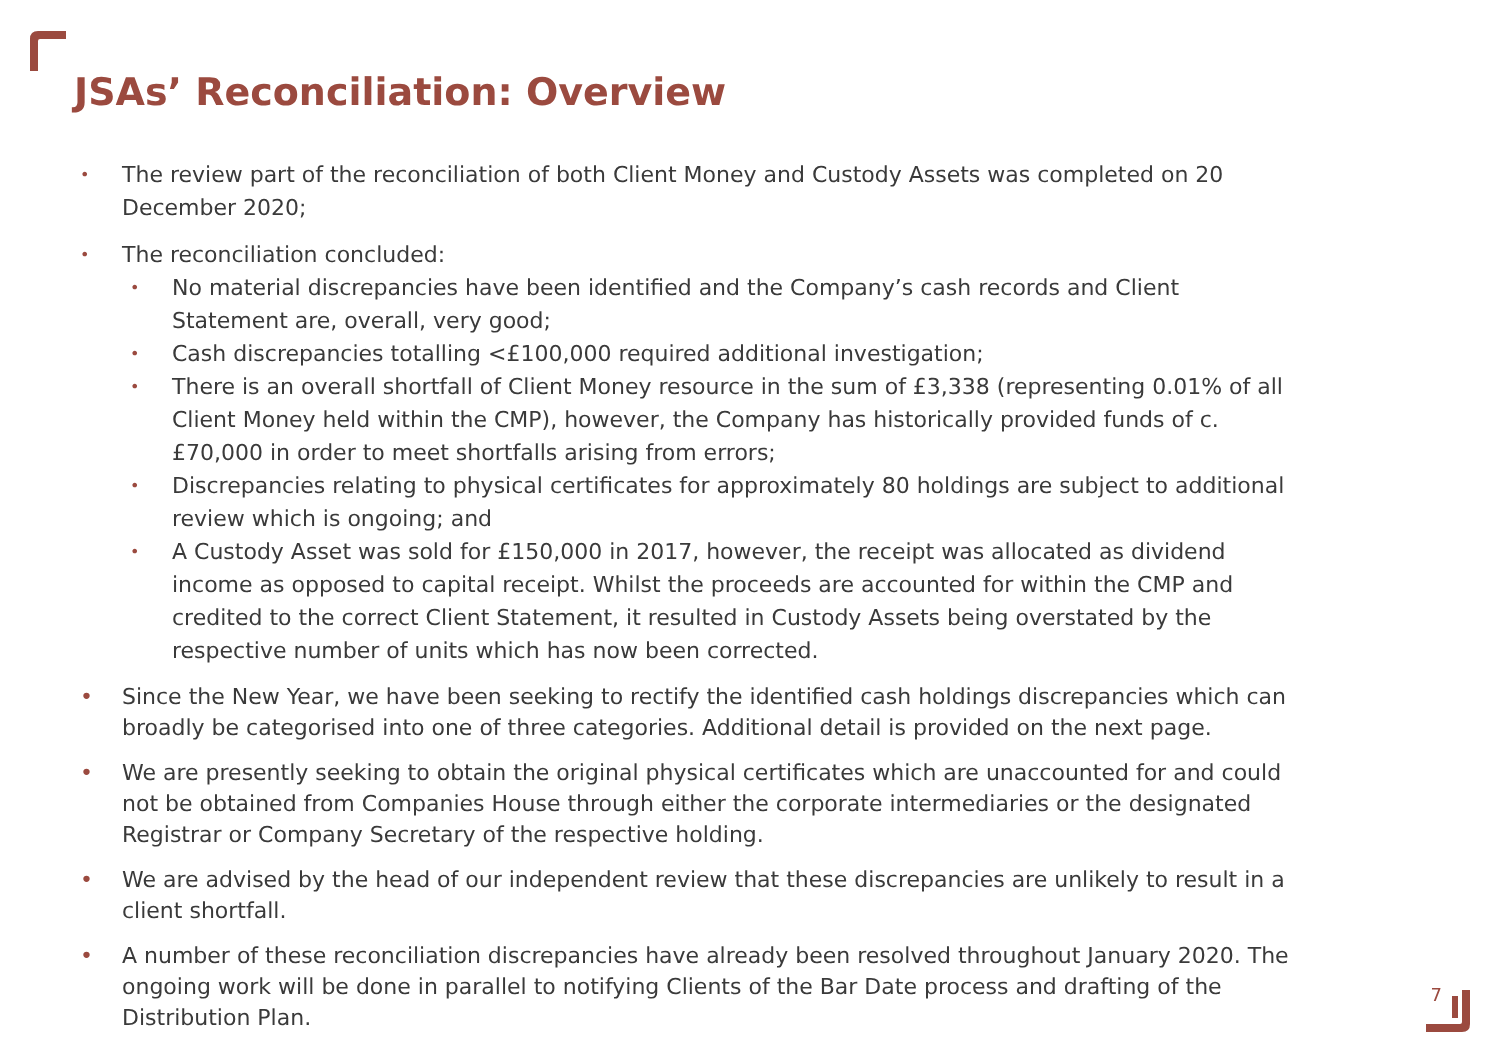JSAs’ Reconciliation: Overview
• The review part of the reconciliation of both Client Money and Custody Assets was completed on 20 December 2020;
• The reconciliation concluded:
• No material discrepancies have been identified and the Company’s cash records and Client Statement are, overall, very good;
• Cash discrepancies totalling <£100,000 required additional investigation;
• There is an overall shortfall of Client Money resource in the sum of £3,338 (representing 0.01% of all Client Money held within the CMP), however, the Company has historically provided funds of c. £70,000 in order to meet shortfalls arising from errors;
• Discrepancies relating to physical certificates for approximately 80 holdings are subject to additional review which is ongoing; and
• A Custody Asset was sold for £150,000 in 2017, however, the receipt was allocated as dividend income as opposed to capital receipt. Whilst the proceeds are accounted for within the CMP and credited to the correct Client Statement, it resulted in Custody Assets being overstated by the respective number of units which has now been corrected.
• Since the New Year, we have been seeking to rectify the identified cash holdings discrepancies which can broadly be categorised into one of three categories. Additional detail is provided on the next page.
• We are presently seeking to obtain the original physical certificates which are unaccounted for and could not be obtained from Companies House through either the corporate intermediaries or the designated Registrar or Company Secretary of the respective holding.
• We are advised by the head of our independent review that these discrepancies are unlikely to result in a client shortfall.
• A number of these reconciliation discrepancies have already been resolved throughout January 2020. The ongoing work will be done in parallel to notifying Clients of the Bar Date process and drafting of the Distribution Plan.
7